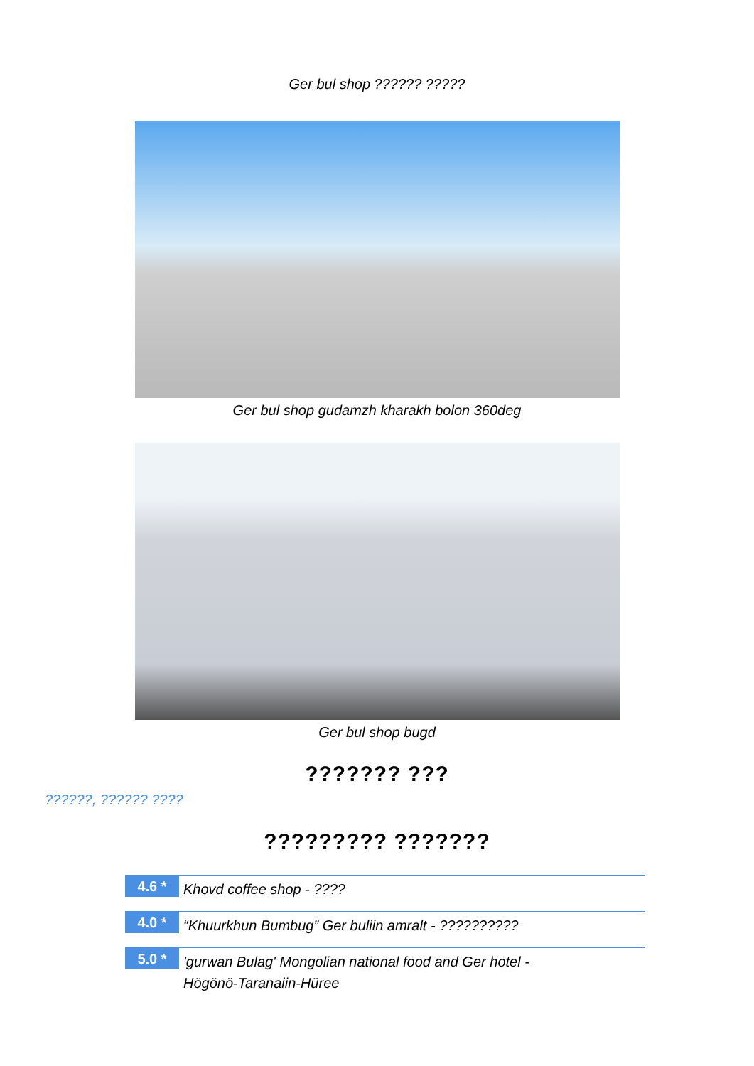Ger bul shop ?????? ?????
Ger bul shop gudamzh kharakh bolon 360deg
Ger bul shop bugd
??????? ???
??????, ?????? ????
????????? ???????
4.6 *
Khovd coffee shop - ????
4.0 *
“Khuurkhun Bumbug” Ger buliin amralt - ??????????
5.0 *
'gurwan Bulag' Mongolian national food and Ger hotel -
Högönö-Taranaiin-Hüree